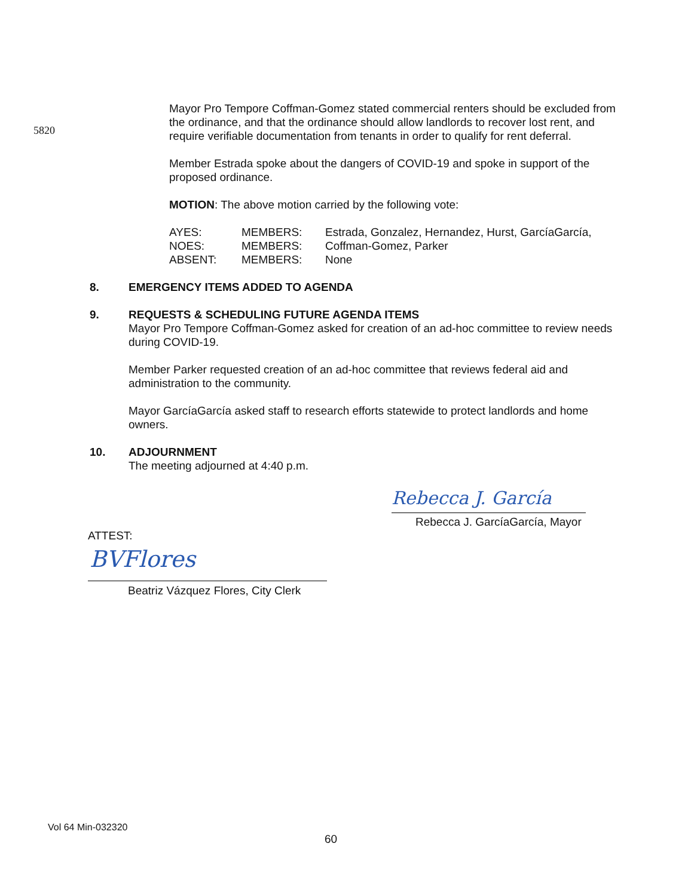5820
Mayor Pro Tempore Coffman-Gomez stated commercial renters should be excluded from the ordinance, and that the ordinance should allow landlords to recover lost rent, and require verifiable documentation from tenants in order to qualify for rent deferral.
Member Estrada spoke about the dangers of COVID-19 and spoke in support of the proposed ordinance.
MOTION: The above motion carried by the following vote:
AYES: MEMBERS: Estrada, Gonzalez, Hernandez, Hurst, GarcíaGarcía, NOES: MEMBERS: Coffman-Gomez, Parker ABSENT: MEMBERS: None
8. EMERGENCY ITEMS ADDED TO AGENDA
9. REQUESTS & SCHEDULING FUTURE AGENDA ITEMS
Mayor Pro Tempore Coffman-Gomez asked for creation of an ad-hoc committee to review needs during COVID-19.
Member Parker requested creation of an ad-hoc committee that reviews federal aid and administration to the community.
Mayor GarcíaGarcía asked staff to research efforts statewide to protect landlords and home owners.
10. ADJOURNMENT
The meeting adjourned at 4:40 p.m.
Rebecca J. García
Rebecca J. GarcíaGarcía, Mayor
ATTEST:
BVFlores
Beatriz Vázquez Flores, City Clerk
Vol 64 Min-032320
60